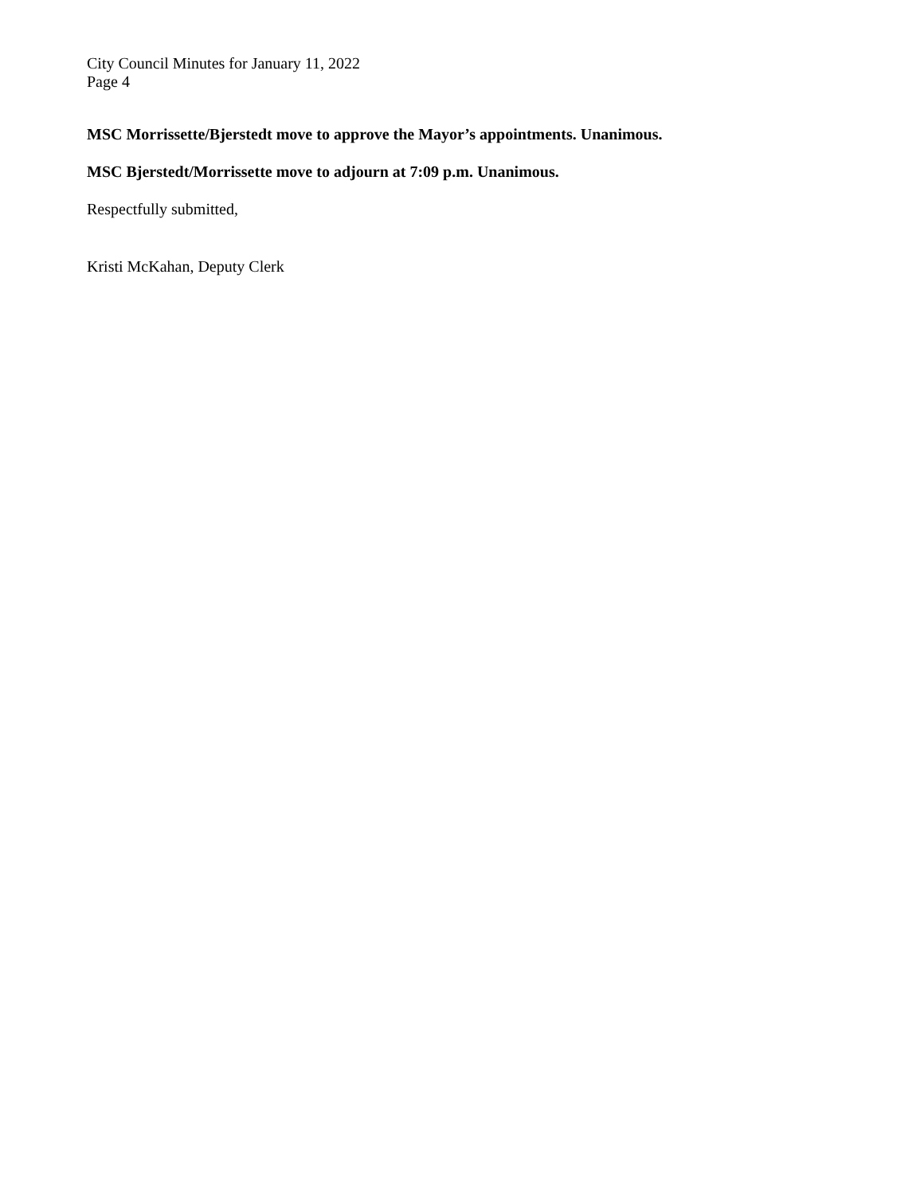City Council Minutes for January 11, 2022
Page 4
MSC Morrissette/Bjerstedt move to approve the Mayor’s appointments. Unanimous.
MSC Bjerstedt/Morrissette move to adjourn at 7:09 p.m. Unanimous.
Respectfully submitted,
Kristi McKahan, Deputy Clerk